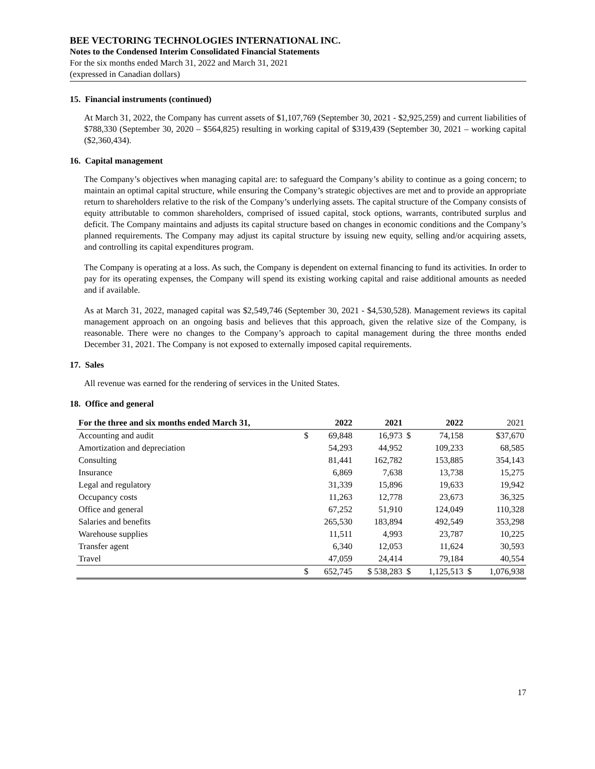BEE VECTORING TECHNOLOGIES INTERNATIONAL INC.
Notes to the Condensed Interim Consolidated Financial Statements
For the six months ended March 31, 2022 and March 31, 2021
(expressed in Canadian dollars)
15. Financial instruments (continued)
At March 31, 2022, the Company has current assets of $1,107,769 (September 30, 2021 - $2,925,259) and current liabilities of $788,330 (September 30, 2020 – $564,825) resulting in working capital of $319,439 (September 30, 2021 – working capital ($2,360,434).
16. Capital management
The Company’s objectives when managing capital are: to safeguard the Company’s ability to continue as a going concern; to maintain an optimal capital structure, while ensuring the Company’s strategic objectives are met and to provide an appropriate return to shareholders relative to the risk of the Company’s underlying assets. The capital structure of the Company consists of equity attributable to common shareholders, comprised of issued capital, stock options, warrants, contributed surplus and deficit. The Company maintains and adjusts its capital structure based on changes in economic conditions and the Company’s planned requirements. The Company may adjust its capital structure by issuing new equity, selling and/or acquiring assets, and controlling its capital expenditures program.
The Company is operating at a loss. As such, the Company is dependent on external financing to fund its activities. In order to pay for its operating expenses, the Company will spend its existing working capital and raise additional amounts as needed and if available.
As at March 31, 2022, managed capital was $2,549,746 (September 30, 2021 - $4,530,528). Management reviews its capital management approach on an ongoing basis and believes that this approach, given the relative size of the Company, is reasonable. There were no changes to the Company’s approach to capital management during the three months ended December 31, 2021. The Company is not exposed to externally imposed capital requirements.
17. Sales
All revenue was earned for the rendering of services in the United States.
18. Office and general
| For the three and six months ended March 31, | | 2022 | 2021 | | 2022 | | 2021 |
| --- | --- | --- | --- | --- | --- | --- | --- |
| Accounting and audit | $ | 69,848 | 16,973 | $ | 74,158 | | $37,670 |
| Amortization and depreciation | | 54,293 | 44,952 | | 109,233 | | 68,585 |
| Consulting | | 81,441 | 162,782 | | 153,885 | | 354,143 |
| Insurance | | 6,869 | 7,638 | | 13,738 | | 15,275 |
| Legal and regulatory | | 31,339 | 15,896 | | 19,633 | | 19,942 |
| Occupancy costs | | 11,263 | 12,778 | | 23,673 | | 36,325 |
| Office and general | | 67,252 | 51,910 | | 124,049 | | 110,328 |
| Salaries and benefits | | 265,530 | 183,894 | | 492,549 | | 353,298 |
| Warehouse supplies | | 11,511 | 4,993 | | 23,787 | | 10,225 |
| Transfer agent | | 6,340 | 12,053 | | 11,624 | | 30,593 |
| Travel | | 47,059 | 24,414 | | 79,184 | | 40,554 |
| | $ | 652,745 | $ 538,283 | $ | 1,125,513 | $ | 1,076,938 |
17